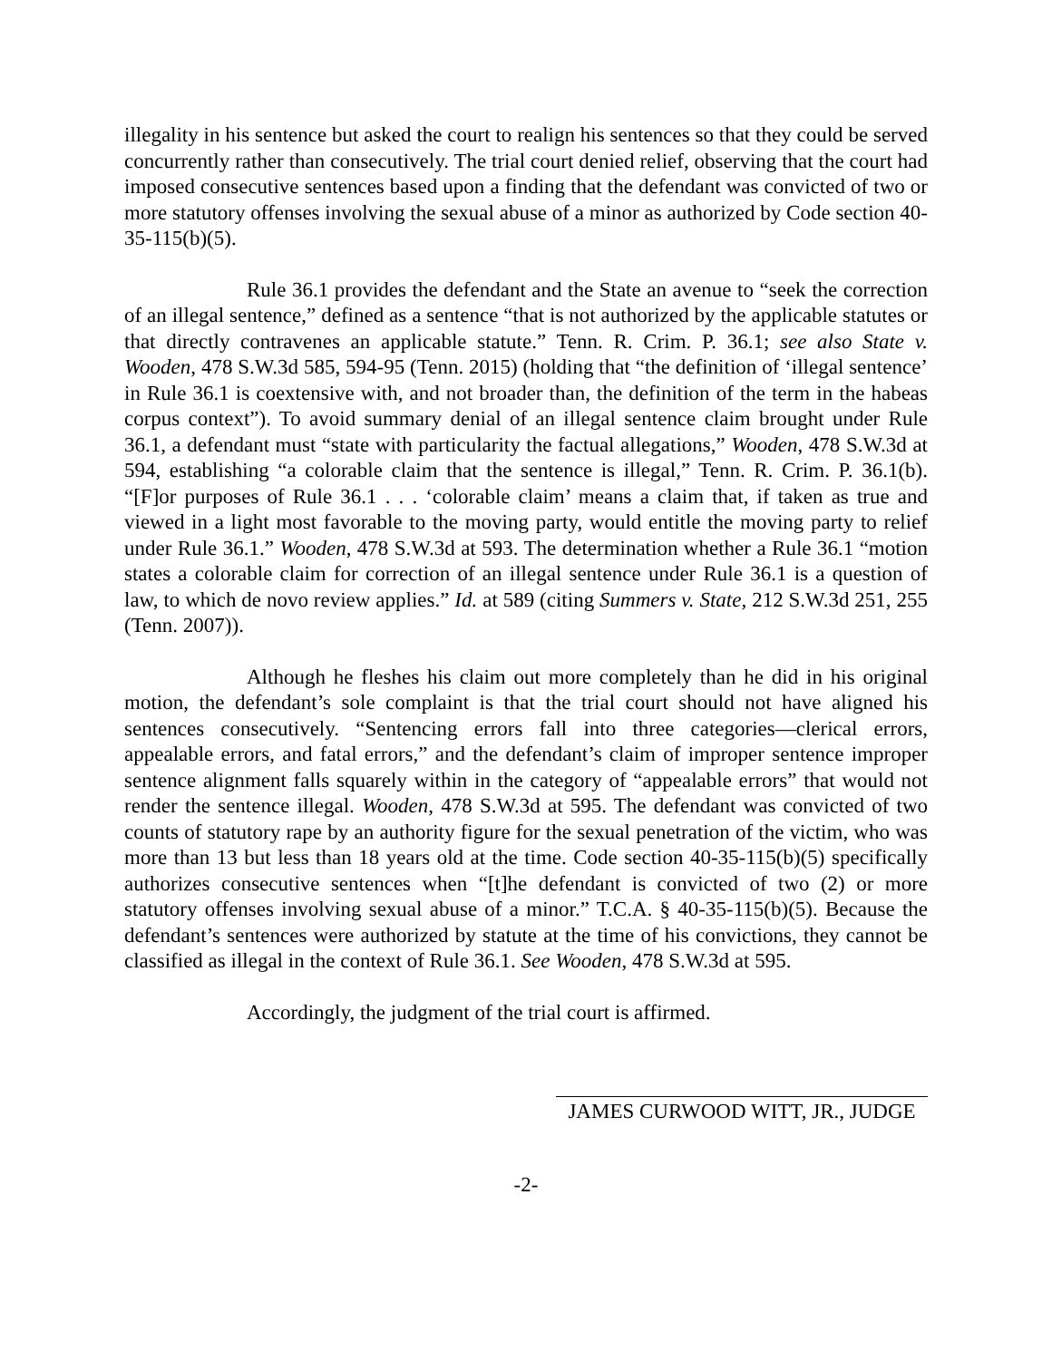illegality in his sentence but asked the court to realign his sentences so that they could be served concurrently rather than consecutively. The trial court denied relief, observing that the court had imposed consecutive sentences based upon a finding that the defendant was convicted of two or more statutory offenses involving the sexual abuse of a minor as authorized by Code section 40-35-115(b)(5).
Rule 36.1 provides the defendant and the State an avenue to “seek the correction of an illegal sentence,” defined as a sentence “that is not authorized by the applicable statutes or that directly contravenes an applicable statute.” Tenn. R. Crim. P. 36.1; see also State v. Wooden, 478 S.W.3d 585, 594-95 (Tenn. 2015) (holding that “the definition of ‘illegal sentence’ in Rule 36.1 is coextensive with, and not broader than, the definition of the term in the habeas corpus context”). To avoid summary denial of an illegal sentence claim brought under Rule 36.1, a defendant must “state with particularity the factual allegations,” Wooden, 478 S.W.3d at 594, establishing “a colorable claim that the sentence is illegal,” Tenn. R. Crim. P. 36.1(b). “[F]or purposes of Rule 36.1 . . . ‘colorable claim’ means a claim that, if taken as true and viewed in a light most favorable to the moving party, would entitle the moving party to relief under Rule 36.1.” Wooden, 478 S.W.3d at 593. The determination whether a Rule 36.1 “motion states a colorable claim for correction of an illegal sentence under Rule 36.1 is a question of law, to which de novo review applies.” Id. at 589 (citing Summers v. State, 212 S.W.3d 251, 255 (Tenn. 2007)).
Although he fleshes his claim out more completely than he did in his original motion, the defendant’s sole complaint is that the trial court should not have aligned his sentences consecutively. “Sentencing errors fall into three categories—clerical errors, appealable errors, and fatal errors,” and the defendant’s claim of improper sentence improper sentence alignment falls squarely within in the category of “appealable errors” that would not render the sentence illegal. Wooden, 478 S.W.3d at 595. The defendant was convicted of two counts of statutory rape by an authority figure for the sexual penetration of the victim, who was more than 13 but less than 18 years old at the time. Code section 40-35-115(b)(5) specifically authorizes consecutive sentences when “[t]he defendant is convicted of two (2) or more statutory offenses involving sexual abuse of a minor.” T.C.A. § 40-35-115(b)(5). Because the defendant’s sentences were authorized by statute at the time of his convictions, they cannot be classified as illegal in the context of Rule 36.1. See Wooden, 478 S.W.3d at 595.
Accordingly, the judgment of the trial court is affirmed.
JAMES CURWOOD WITT, JR., JUDGE
-2-